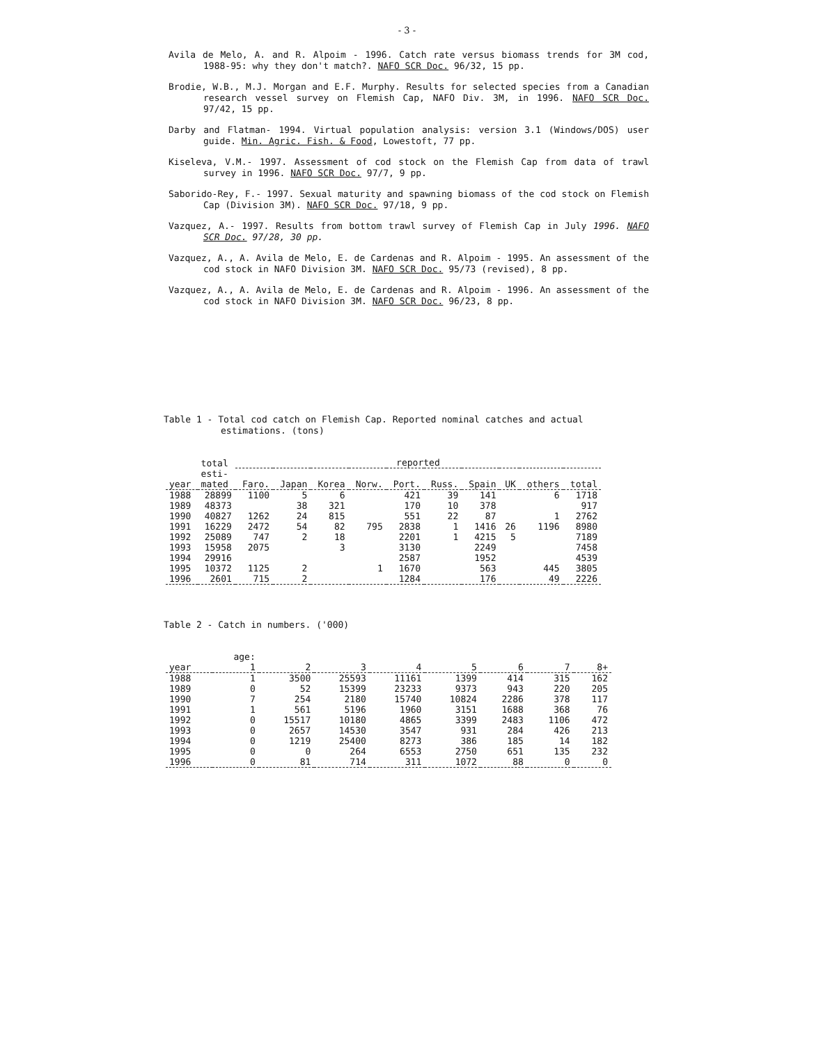- 3 -
Avila de Melo, A. and R. Alpoim - 1996. Catch rate versus biomass trends for 3M cod, 1988-95: why they don't match?. NAFO SCR Doc. 96/32, 15 pp.
Brodie, W.B., M.J. Morgan and E.F. Murphy. Results for selected species from a Canadian research vessel survey on Flemish Cap, NAFO Div. 3M, in 1996. NAFO SCR Doc. 97/42, 15 pp.
Darby and Flatman- 1994. Virtual population analysis: version 3.1 (Windows/DOS) user guide. Min. Agric. Fish. & Food, Lowestoft, 77 pp.
Kiseleva, V.M.- 1997. Assessment of cod stock on the Flemish Cap from data of trawl survey in 1996. NAFO SCR Doc. 97/7, 9 pp.
Saborido-Rey, F.- 1997. Sexual maturity and spawning biomass of the cod stock on Flemish Cap (Division 3M). NAFO SCR Doc. 97/18, 9 pp.
Vazquez, A.- 1997. Results from bottom trawl survey of Flemish Cap in July 1996. NAFO SCR Doc. 97/28, 30 pp.
Vazquez, A., A. Avila de Melo, E. de Cardenas and R. Alpoim - 1995. An assessment of the cod stock in NAFO Division 3M. NAFO SCR Doc. 95/73 (revised), 8 pp.
Vazquez, A., A. Avila de Melo, E. de Cardenas and R. Alpoim - 1996. An assessment of the cod stock in NAFO Division 3M. NAFO SCR Doc. 96/23, 8 pp.
Table 1 - Total cod catch on Flemish Cap. Reported nominal catches and actual estimations. (tons)
| | total | reported | | | | | | | | | |
| --- | --- | --- | --- | --- | --- | --- | --- | --- | --- | --- | --- |
| year | esti- mated | Faro. | Japan | Korea | Norw. | Port. | Russ. | Spain | UK | others | total |
| 1988 | 28899 | 1100 | 5 | 6 | | 421 | 39 | 141 | | 6 | 1718 |
| 1989 | 48373 | | 38 | 321 | | 170 | 10 | 378 | | | 917 |
| 1990 | 40827 | 1262 | 24 | 815 | | 551 | 22 | 87 | | 1 | 2762 |
| 1991 | 16229 | 2472 | 54 | 82 | 795 | 2838 | 1 | 1416 | 26 | 1196 | 8980 |
| 1992 | 25089 | 747 | 2 | 18 | | 2201 | 1 | 4215 | 5 | | 7189 |
| 1993 | 15958 | 2075 | | 3 | | 3130 | | 2249 | | | 7458 |
| 1994 | 29916 | | | | | 2587 | | 1952 | | | 4539 |
| 1995 | 10372 | 1125 | 2 | | 1 | 1670 | | 563 | | 445 | 3805 |
| 1996 | 2601 | 715 | 2 | | | 1284 | | 176 | | 49 | 2226 |
Table 2 - Catch in numbers. ('000)
| year | age: 1 | 2 | 3 | 4 | 5 | 6 | 7 | 8+ |
| --- | --- | --- | --- | --- | --- | --- | --- | --- |
| 1988 | 1 | 3500 | 25593 | 11161 | 1399 | 414 | 315 | 162 |
| 1989 | 0 | 52 | 15399 | 23233 | 9373 | 943 | 220 | 205 |
| 1990 | 7 | 254 | 2180 | 15740 | 10824 | 2286 | 378 | 117 |
| 1991 | 1 | 561 | 5196 | 1960 | 3151 | 1688 | 368 | 76 |
| 1992 | 0 | 15517 | 10180 | 4865 | 3399 | 2483 | 1106 | 472 |
| 1993 | 0 | 2657 | 14530 | 3547 | 931 | 284 | 426 | 213 |
| 1994 | 0 | 1219 | 25400 | 8273 | 386 | 185 | 14 | 182 |
| 1995 | 0 | 0 | 264 | 6553 | 2750 | 651 | 135 | 232 |
| 1996 | 0 | 81 | 714 | 311 | 1072 | 88 | 0 | 0 |